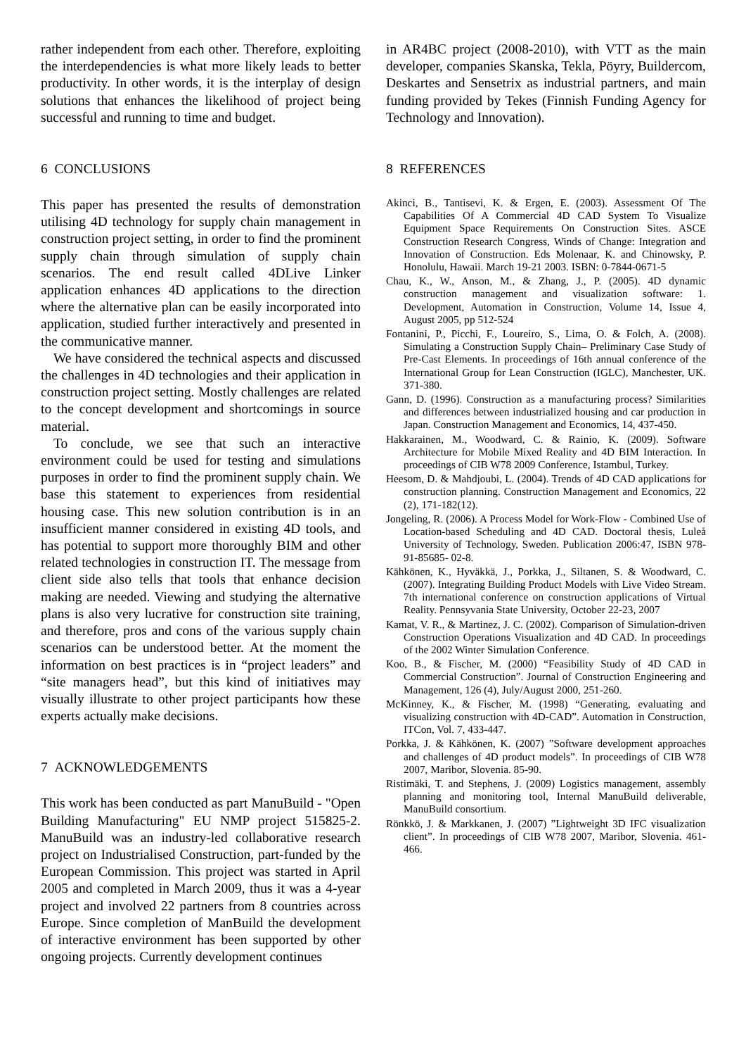rather independent from each other. Therefore, exploiting the interdependencies is what more likely leads to better productivity. In other words, it is the interplay of design solutions that enhances the likelihood of project being successful and running to time and budget.
6 CONCLUSIONS
This paper has presented the results of demonstration utilising 4D technology for supply chain management in construction project setting, in order to find the prominent supply chain through simulation of supply chain scenarios. The end result called 4DLive Linker application enhances 4D applications to the direction where the alternative plan can be easily incorporated into application, studied further interactively and presented in the communicative manner.
We have considered the technical aspects and discussed the challenges in 4D technologies and their application in construction project setting. Mostly challenges are related to the concept development and shortcomings in source material.
To conclude, we see that such an interactive environment could be used for testing and simulations purposes in order to find the prominent supply chain. We base this statement to experiences from residential housing case. This new solution contribution is in an insufficient manner considered in existing 4D tools, and has potential to support more thoroughly BIM and other related technologies in construction IT. The message from client side also tells that tools that enhance decision making are needed. Viewing and studying the alternative plans is also very lucrative for construction site training, and therefore, pros and cons of the various supply chain scenarios can be understood better. At the moment the information on best practices is in “project leaders” and “site managers head”, but this kind of initiatives may visually illustrate to other project participants how these experts actually make decisions.
7 ACKNOWLEDGEMENTS
This work has been conducted as part ManuBuild - "Open Building Manufacturing" EU NMP project 515825-2. ManuBuild was an industry-led collaborative research project on Industrialised Construction, part-funded by the European Commission. This project was started in April 2005 and completed in March 2009, thus it was a 4-year project and involved 22 partners from 8 countries across Europe. Since completion of ManBuild the development of interactive environment has been supported by other ongoing projects. Currently development continues
in AR4BC project (2008-2010), with VTT as the main developer, companies Skanska, Tekla, Pöyry, Buildercom, Deskartes and Sensetrix as industrial partners, and main funding provided by Tekes (Finnish Funding Agency for Technology and Innovation).
8 REFERENCES
Akinci, B., Tantisevi, K. & Ergen, E. (2003). Assessment Of The Capabilities Of A Commercial 4D CAD System To Visualize Equipment Space Requirements On Construction Sites. ASCE Construction Research Congress, Winds of Change: Integration and Innovation of Construction. Eds Molenaar, K. and Chinowsky, P. Honolulu, Hawaii. March 19-21 2003. ISBN: 0-7844-0671-5
Chau, K., W., Anson, M., & Zhang, J., P. (2005). 4D dynamic construction management and visualization software: 1. Development, Automation in Construction, Volume 14, Issue 4, August 2005, pp 512-524
Fontanini, P., Picchi, F., Loureiro, S., Lima, O. & Folch, A. (2008). Simulating a Construction Supply Chain– Preliminary Case Study of Pre-Cast Elements. In proceedings of 16th annual conference of the International Group for Lean Construction (IGLC), Manchester, UK. 371-380.
Gann, D. (1996). Construction as a manufacturing process? Similarities and differences between industrialized housing and car production in Japan. Construction Management and Economics, 14, 437-450.
Hakkarainen, M., Woodward, C. & Rainio, K. (2009). Software Architecture for Mobile Mixed Reality and 4D BIM Interaction. In proceedings of CIB W78 2009 Conference, Istambul, Turkey.
Heesom, D. & Mahdjoubi, L. (2004). Trends of 4D CAD applications for construction planning. Construction Management and Economics, 22 (2), 171-182(12).
Jongeling, R. (2006). A Process Model for Work-Flow - Combined Use of Location-based Scheduling and 4D CAD. Doctoral thesis, Luleå University of Technology, Sweden. Publication 2006:47, ISBN 978-91-85685- 02-8.
Kähkönen, K., Hyväkkä, J., Porkka, J., Siltanen, S. & Woodward, C. (2007). Integrating Building Product Models with Live Video Stream. 7th international conference on construction applications of Virtual Reality. Pennsyvania State University, October 22-23, 2007
Kamat, V. R., & Martinez, J. C. (2002). Comparison of Simulation-driven Construction Operations Visualization and 4D CAD. In proceedings of the 2002 Winter Simulation Conference.
Koo, B., & Fischer, M. (2000) “Feasibility Study of 4D CAD in Commercial Construction”. Journal of Construction Engineering and Management, 126 (4), July/August 2000, 251-260.
McKinney, K., & Fischer, M. (1998) “Generating, evaluating and visualizing construction with 4D-CAD”. Automation in Construction, ITCon, Vol. 7, 433-447.
Porkka, J. & Kähkönen, K. (2007) ”Software development approaches and challenges of 4D product models”. In proceedings of CIB W78 2007, Maribor, Slovenia. 85-90.
Ristimäki, T. and Stephens, J. (2009) Logistics management, assembly planning and monitoring tool, Internal ManuBuild deliverable, ManuBuild consortium.
Rönkkö, J. & Markkanen, J. (2007) ”Lightweight 3D IFC visualization client”. In proceedings of CIB W78 2007, Maribor, Slovenia. 461-466.